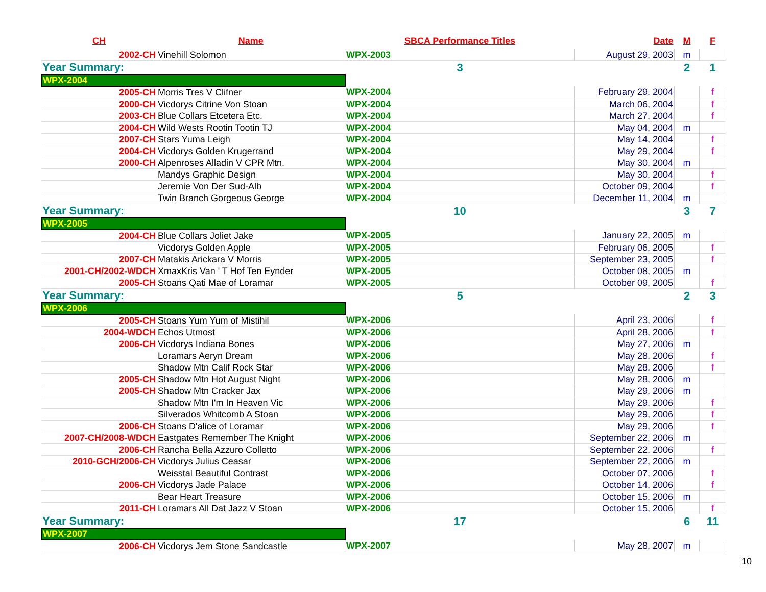| CH | Name | SBCA Performance Titles | Date | M | F |
| --- | --- | --- | --- | --- | --- |
| 2002-CH | Vinehill Solomon | WPX-2003 | August 29, 2003 | m | |
| Year Summary: | | 3 | | 2 | 1 |
| WPX-2004 | | | | | |
| 2005-CH | Morris Tres V Clifner | WPX-2004 | February 29, 2004 | | f |
| 2000-CH | Vicdorys Citrine Von Stoan | WPX-2004 | March 06, 2004 | | f |
| 2003-CH | Blue Collars Etcetera Etc. | WPX-2004 | March 27, 2004 | | f |
| 2004-CH | Wild Wests Rootin Tootin TJ | WPX-2004 | May 04, 2004 | m | |
| 2007-CH | Stars Yuma Leigh | WPX-2004 | May 14, 2004 | | f |
| 2004-CH | Vicdorys Golden Krugerrand | WPX-2004 | May 29, 2004 | | f |
| 2000-CH | Alpenroses Alladin V CPR Mtn. | WPX-2004 | May 30, 2004 | m | |
| | Mandys Graphic Design | WPX-2004 | May 30, 2004 | | f |
| | Jeremie Von Der Sud-Alb | WPX-2004 | October 09, 2004 | | f |
| | Twin Branch Gorgeous George | WPX-2004 | December 11, 2004 | m | |
| Year Summary: | | 10 | | 3 | 7 |
| WPX-2005 | | | | | |
| 2004-CH | Blue Collars Joliet Jake | WPX-2005 | January 22, 2005 | m | |
| | Vicdorys Golden Apple | WPX-2005 | February 06, 2005 | | f |
| 2007-CH | Matakis Arickara V Morris | WPX-2005 | September 23, 2005 | | f |
| 2001-CH/2002-WDCH | XmaxKris Van ' T Hof Ten Eynder | WPX-2005 | October 08, 2005 | m | |
| 2005-CH | Stoans Qati Mae of Loramar | WPX-2005 | October 09, 2005 | | f |
| Year Summary: | | 5 | | 2 | 3 |
| WPX-2006 | | | | | |
| 2005-CH | Stoans Yum Yum of Mistihil | WPX-2006 | April 23, 2006 | | f |
| 2004-WDCH | Echos Utmost | WPX-2006 | April 28, 2006 | | f |
| 2006-CH | Vicdorys Indiana Bones | WPX-2006 | May 27, 2006 | m | |
| | Loramars Aeryn Dream | WPX-2006 | May 28, 2006 | | f |
| | Shadow Mtn Calif Rock Star | WPX-2006 | May 28, 2006 | | f |
| 2005-CH | Shadow Mtn Hot August Night | WPX-2006 | May 28, 2006 | m | |
| 2005-CH | Shadow Mtn Cracker Jax | WPX-2006 | May 29, 2006 | m | |
| | Shadow Mtn I'm In Heaven Vic | WPX-2006 | May 29, 2006 | | f |
| | Silverados Whitcomb A Stoan | WPX-2006 | May 29, 2006 | | f |
| 2006-CH | Stoans D'alice of Loramar | WPX-2006 | May 29, 2006 | | f |
| 2007-CH/2008-WDCH | Eastgates Remember The Knight | WPX-2006 | September 22, 2006 | m | |
| 2006-CH | Rancha Bella Azzuro Colletto | WPX-2006 | September 22, 2006 | | f |
| 2010-GCH/2006-CH | Vicdorys Julius Ceasar | WPX-2006 | September 22, 2006 | m | |
| | Weisstal Beautiful Contrast | WPX-2006 | October 07, 2006 | | f |
| 2006-CH | Vicdorys Jade Palace | WPX-2006 | October 14, 2006 | | f |
| | Bear Heart Treasure | WPX-2006 | October 15, 2006 | m | |
| 2011-CH | Loramars All Dat Jazz V Stoan | WPX-2006 | October 15, 2006 | | f |
| Year Summary: | | 17 | | 6 | 11 |
| WPX-2007 | | | | | |
| 2006-CH | Vicdorys Jem Stone Sandcastle | WPX-2007 | May 28, 2007 | m | |
10